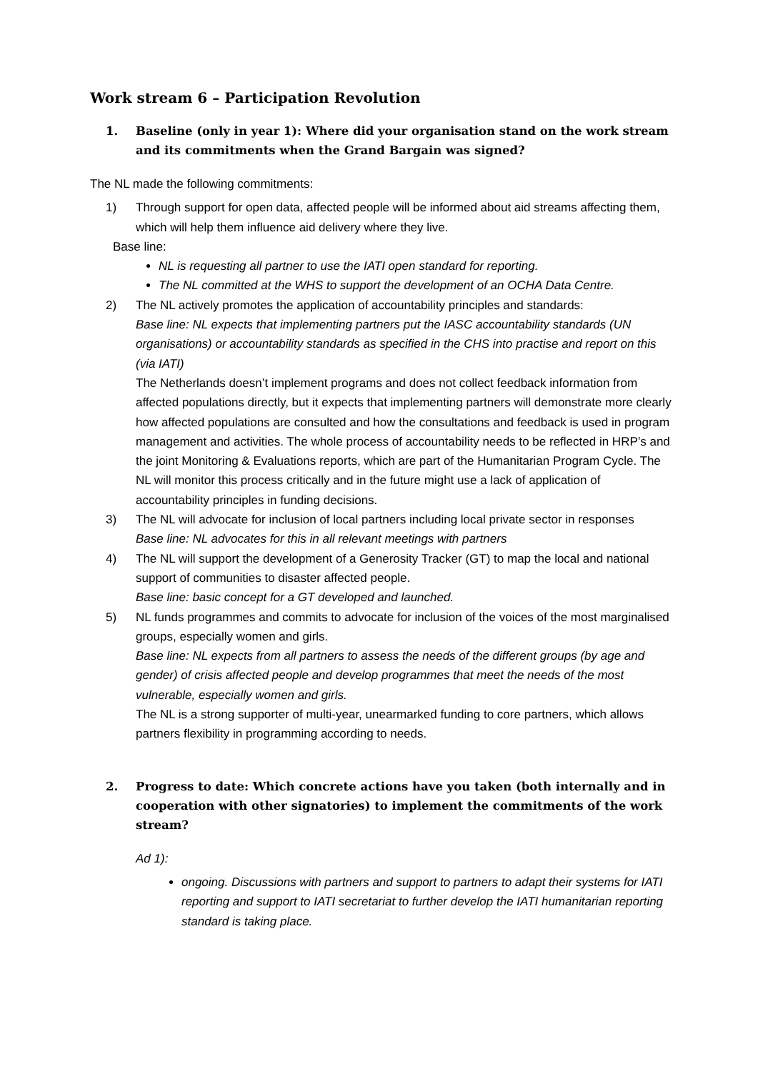Work stream 6 – Participation Revolution
1. Baseline (only in year 1): Where did your organisation stand on the work stream and its commitments when the Grand Bargain was signed?
The NL made the following commitments:
1) Through support for open data, affected people will be informed about aid streams affecting them, which will help them influence aid delivery where they live.
Base line:
NL is requesting all partner to use the IATI open standard for reporting.
The NL committed at the WHS to support the development of an OCHA Data Centre.
2) The NL actively promotes the application of accountability principles and standards:
Base line: NL expects that implementing partners put the IASC accountability standards (UN organisations) or accountability standards as specified in the CHS into practise and report on this (via IATI)
The Netherlands doesn’t implement programs and does not collect feedback information from affected populations directly, but it expects that implementing partners will demonstrate more clearly how affected populations are consulted and how the consultations and feedback is used in program management and activities. The whole process of accountability needs to be reflected in HRP’s and the joint Monitoring & Evaluations reports, which are part of the Humanitarian Program Cycle. The NL will monitor this process critically and in the future might use a lack of application of accountability principles in funding decisions.
3) The NL will advocate for inclusion of local partners including local private sector in responses
Base line: NL advocates for this in all relevant meetings with partners
4) The NL will support the development of a Generosity Tracker (GT) to map the local and national support of communities to disaster affected people.
Base line: basic concept for a GT developed and launched.
5) NL funds programmes and commits to advocate for inclusion of the voices of the most marginalised groups, especially women and girls.
Base line: NL expects from all partners to assess the needs of the different groups (by age and gender) of crisis affected people and develop programmes that meet the needs of the most vulnerable, especially women and girls.
The NL is a strong supporter of multi-year, unearmarked funding to core partners, which allows partners flexibility in programming according to needs.
2. Progress to date: Which concrete actions have you taken (both internally and in cooperation with other signatories) to implement the commitments of the work stream?
Ad 1):
ongoing. Discussions with partners and support to partners to adapt their systems for IATI reporting and support to IATI secretariat to further develop the IATI humanitarian reporting standard is taking place.